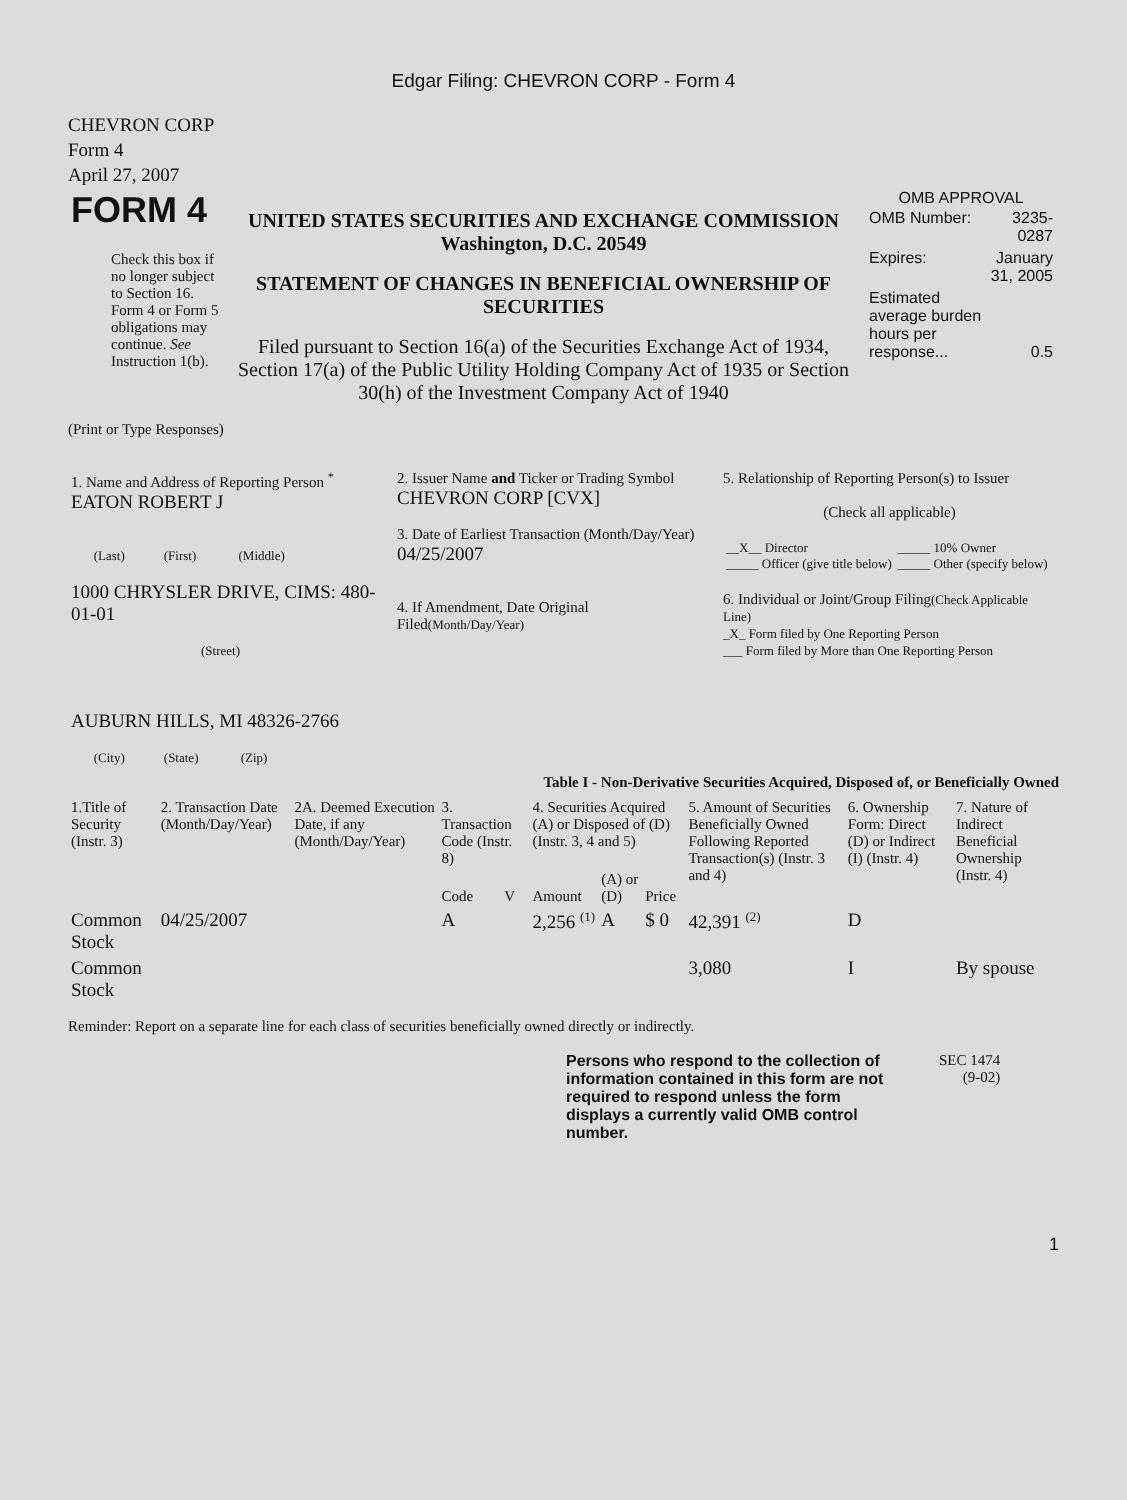Edgar Filing: CHEVRON CORP - Form 4
CHEVRON CORP
Form 4
April 27, 2007
| FORM 4 Check this box if no longer subject to Section 16. Form 4 or Form 5 obligations may continue. See Instruction 1(b). | UNITED STATES SECURITIES AND EXCHANGE COMMISSION Washington, D.C. 20549 STATEMENT OF CHANGES IN BENEFICIAL OWNERSHIP OF SECURITIES Filed pursuant to Section 16(a) of the Securities Exchange Act of 1934, Section 17(a) of the Public Utility Holding Company Act of 1935 or Section 30(h) of the Investment Company Act of 1940 | OMB APPROVAL / OMB Number: / 3235-0287 / / Expires: / January 31, 2005 / / Estimated average burden hours per response... / 0.5 / |
(Print or Type Responses)
| 1. Name and Address of Reporting Person <sup>*</sup> EATON ROBERT J (Last) (First) (Middle) 1000 CHRYSLER DRIVE, CIMS: 480-01-01 (Street) AUBURN HILLS, MI 48326-2766 (City) (State) (Zip) | 2. Issuer Name and Ticker or Trading Symbol CHEVRON CORP [CVX] 3. Date of Earliest Transaction (Month/Day/Year) 04/25/2007 4. If Amendment, Date Original Filed (Month/Day/Year) | 5. Relationship of Reporting Person(s) to Issuer (Check all applicable) / __X__ Director _____ Officer (give title below) / _____ 10% Owner _____ Other (specify below) / 6. Individual or Joint/Group Filing (Check Applicable Line) _X_ Form filed by One Reporting Person ___ Form filed by More than One Reporting Person |
Table I - Non-Derivative Securities Acquired, Disposed of, or Beneficially Owned
| 1.Title of Security (Instr. 3) | 2. Transaction Date (Month/Day/Year) | 2A. Deemed Execution Date, if any (Month/Day/Year) | 3. Transaction Code (Instr. 8) | | 4. Securities Acquired (A) or Disposed of (D) (Instr. 3, 4 and 5) | | | 5. Amount of Securities Beneficially Owned Following Reported Transaction(s) (Instr. 3 and 4) | 6. Ownership Form: Direct (D) or Indirect (I) (Instr. 4) | 7. Nature of Indirect Beneficial Ownership (Instr. 4) |
| --- | --- | --- | --- | --- | --- | --- | --- | --- | --- | --- |
| | | | Code | V | Amount | (A) or (D) | Price | | | |
| Common Stock | 04/25/2007 | | A | | 2,256 <sup>(1)</sup> | A | $ 0 | 42,391 <sup>(2)</sup> | D | |
| Common Stock | | | | | | | | 3,080 | I | By spouse |
Reminder: Report on a separate line for each class of securities beneficially owned directly or indirectly.
| Persons who respond to the collection of information contained in this form are not required to respond unless the form displays a currently valid OMB control number. | SEC 1474 (9-02) |
1